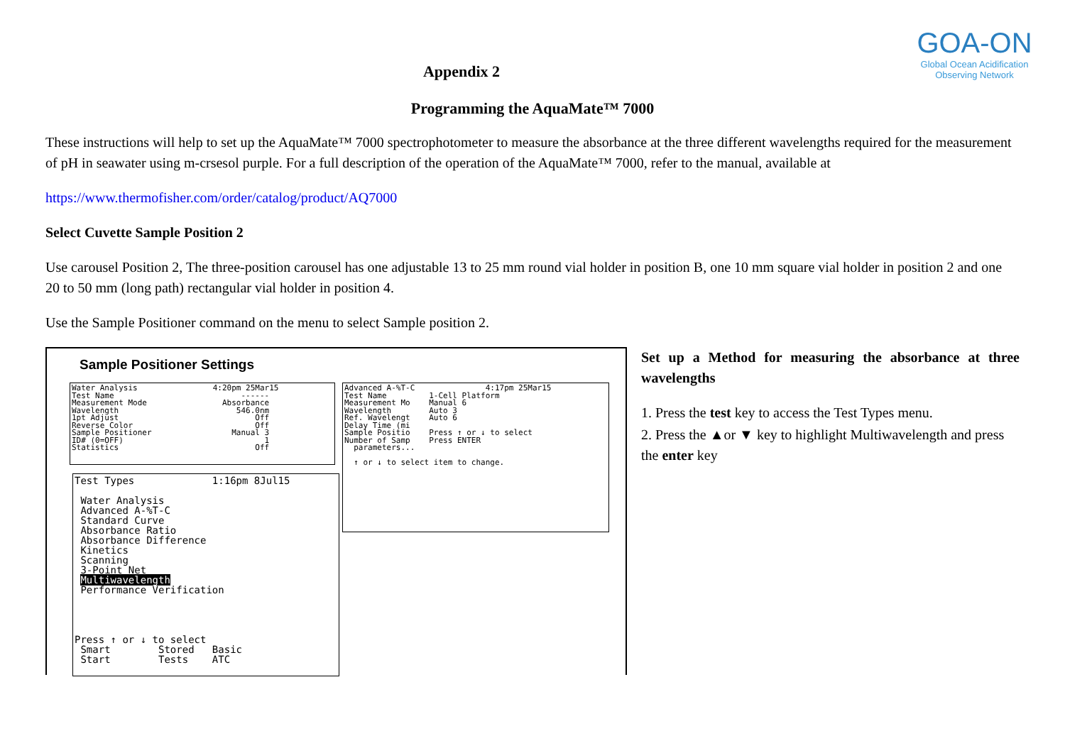GOA-ON
Global Ocean Acidification
Observing Network
Appendix 2
Programming the AquaMate™ 7000
These instructions will help to set up the AquaMate™ 7000 spectrophotometer to measure the absorbance at the three different wavelengths required for the measurement of pH in seawater using m-crsesol purple. For a full description of the operation of the AquaMate™ 7000, refer to the manual, available at
https://www.thermofisher.com/order/catalog/product/AQ7000
Select Cuvette Sample Position 2
Use carousel Position 2, The three-position carousel has one adjustable 13 to 25 mm round vial holder in position B, one 10 mm square vial holder in position 2 and one 20 to 50 mm (long path) rectangular vial holder in position 4.
Use the Sample Positioner command on the menu to select Sample position 2.
Sample Positioner Settings
Water Analysis 4:20pm 25Mar15 Test Name ------ Measurement Mode Absorbance Wavelength 546.0nm 1pt Adjust Off Reverse Color Off Sample Positioner Manual 3 ID# (0=OFF) 1 Statistics Off
Advanced A-%T-C 4:17pm 25Mar15 Test Name 1-Cell Platform Measurement Mo Manual 6 Wavelength Auto 3 Ref. Wavelengt Auto 6 Delay Time (mi Sample Positio Press ↑ or ↓ to select Number of Samp Press ENTER parameters... ↑ or ↓ to select item to change.
Test Types 1:16pm 8Jul15 Water Analysis Advanced A-%T-C Standard Curve Absorbance Ratio Absorbance Difference Kinetics Scanning 3-Point Net Multiwavelength Performance Verification Press ↑ or ↓ to select Smart Stored Basic Start Tests ATC
Set up a Method for measuring the absorbance at three wavelengths
1. Press the test key to access the Test Types menu.
2. Press the ▲or ▼ key to highlight Multiwavelength and press the enter key